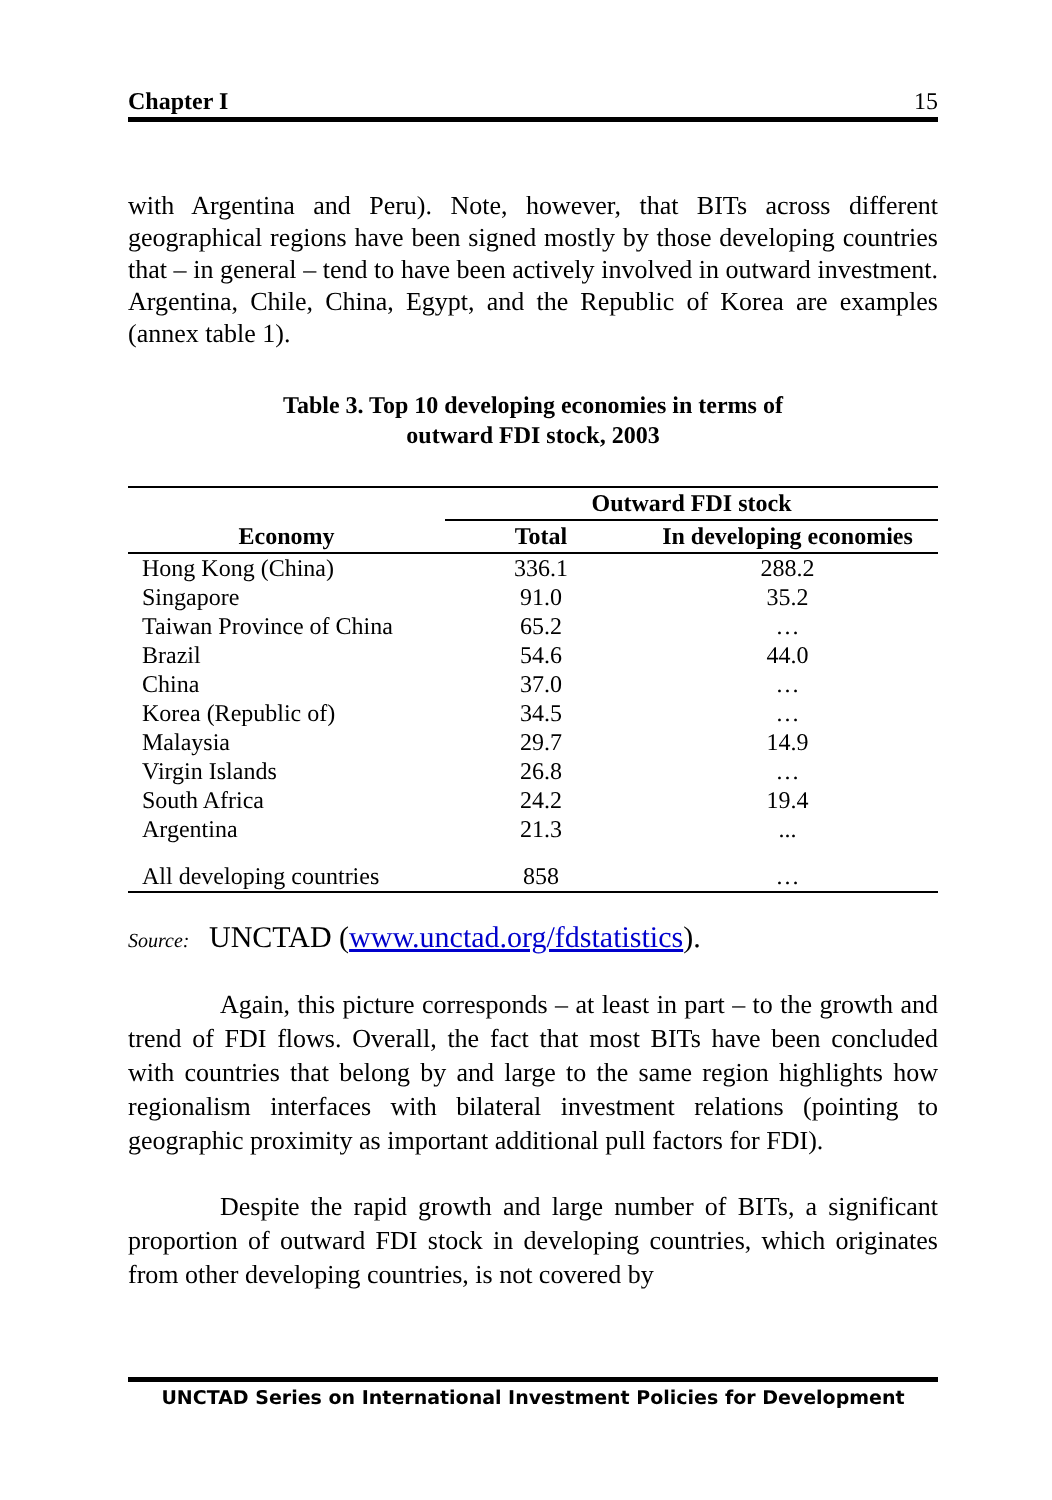Chapter I 15
with Argentina and Peru). Note, however, that BITs across different geographical regions have been signed mostly by those developing countries that – in general – tend to have been actively involved in outward investment. Argentina, Chile, China, Egypt, and the Republic of Korea are examples (annex table 1).
Table 3. Top 10 developing economies in terms of
outward FDI stock, 2003
| Economy | Outward FDI stock | |
| --- | --- | --- |
| | Total | In developing economies |
| Hong Kong (China) | 336.1 | 288.2 |
| Singapore | 91.0 | 35.2 |
| Taiwan Province of China | 65.2 | … |
| Brazil | 54.6 | 44.0 |
| China | 37.0 | … |
| Korea (Republic of) | 34.5 | … |
| Malaysia | 29.7 | 14.9 |
| Virgin Islands | 26.8 | … |
| South Africa | 24.2 | 19.4 |
| Argentina | 21.3 | ... |
| All developing countries | 858 | … |
Source: UNCTAD (www.unctad.org/fdstatistics).
Again, this picture corresponds – at least in part – to the growth and trend of FDI flows. Overall, the fact that most BITs have been concluded with countries that belong by and large to the same region highlights how regionalism interfaces with bilateral investment relations (pointing to geographic proximity as important additional pull factors for FDI).
Despite the rapid growth and large number of BITs, a significant proportion of outward FDI stock in developing countries, which originates from other developing countries, is not covered by
UNCTAD Series on International Investment Policies for Development